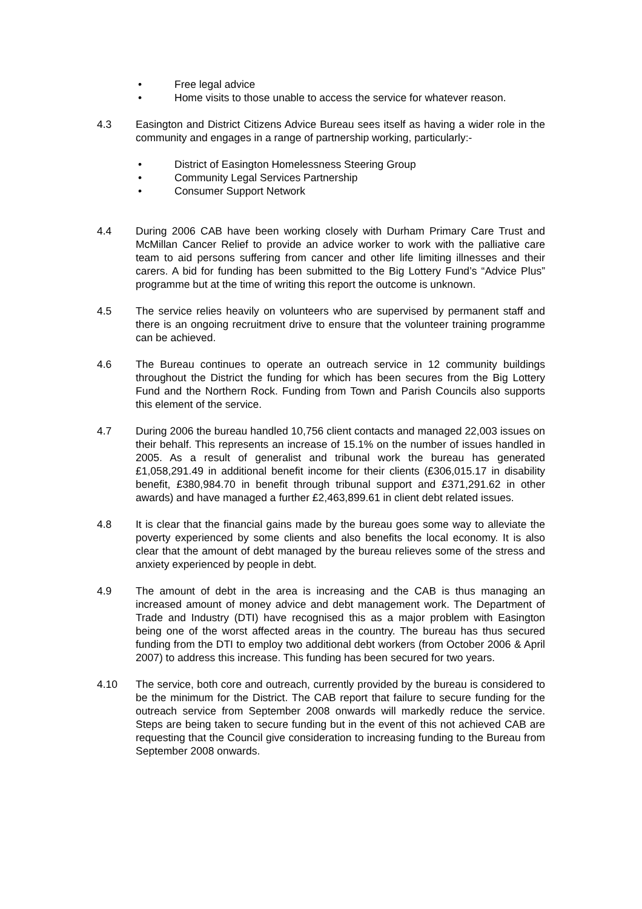• Free legal advice
• Home visits to those unable to access the service for whatever reason.
4.3 Easington and District Citizens Advice Bureau sees itself as having a wider role in the community and engages in a range of partnership working, particularly:-
• District of Easington Homelessness Steering Group
• Community Legal Services Partnership
• Consumer Support Network
4.4 During 2006 CAB have been working closely with Durham Primary Care Trust and McMillan Cancer Relief to provide an advice worker to work with the palliative care team to aid persons suffering from cancer and other life limiting illnesses and their carers. A bid for funding has been submitted to the Big Lottery Fund’s “Advice Plus” programme but at the time of writing this report the outcome is unknown.
4.5 The service relies heavily on volunteers who are supervised by permanent staff and there is an ongoing recruitment drive to ensure that the volunteer training programme can be achieved.
4.6 The Bureau continues to operate an outreach service in 12 community buildings throughout the District the funding for which has been secures from the Big Lottery Fund and the Northern Rock. Funding from Town and Parish Councils also supports this element of the service.
4.7 During 2006 the bureau handled 10,756 client contacts and managed 22,003 issues on their behalf. This represents an increase of 15.1% on the number of issues handled in 2005. As a result of generalist and tribunal work the bureau has generated £1,058,291.49 in additional benefit income for their clients (£306,015.17 in disability benefit, £380,984.70 in benefit through tribunal support and £371,291.62 in other awards) and have managed a further £2,463,899.61 in client debt related issues.
4.8 It is clear that the financial gains made by the bureau goes some way to alleviate the poverty experienced by some clients and also benefits the local economy. It is also clear that the amount of debt managed by the bureau relieves some of the stress and anxiety experienced by people in debt.
4.9 The amount of debt in the area is increasing and the CAB is thus managing an increased amount of money advice and debt management work. The Department of Trade and Industry (DTI) have recognised this as a major problem with Easington being one of the worst affected areas in the country. The bureau has thus secured funding from the DTI to employ two additional debt workers (from October 2006 & April 2007) to address this increase. This funding has been secured for two years.
4.10 The service, both core and outreach, currently provided by the bureau is considered to be the minimum for the District. The CAB report that failure to secure funding for the outreach service from September 2008 onwards will markedly reduce the service. Steps are being taken to secure funding but in the event of this not achieved CAB are requesting that the Council give consideration to increasing funding to the Bureau from September 2008 onwards.